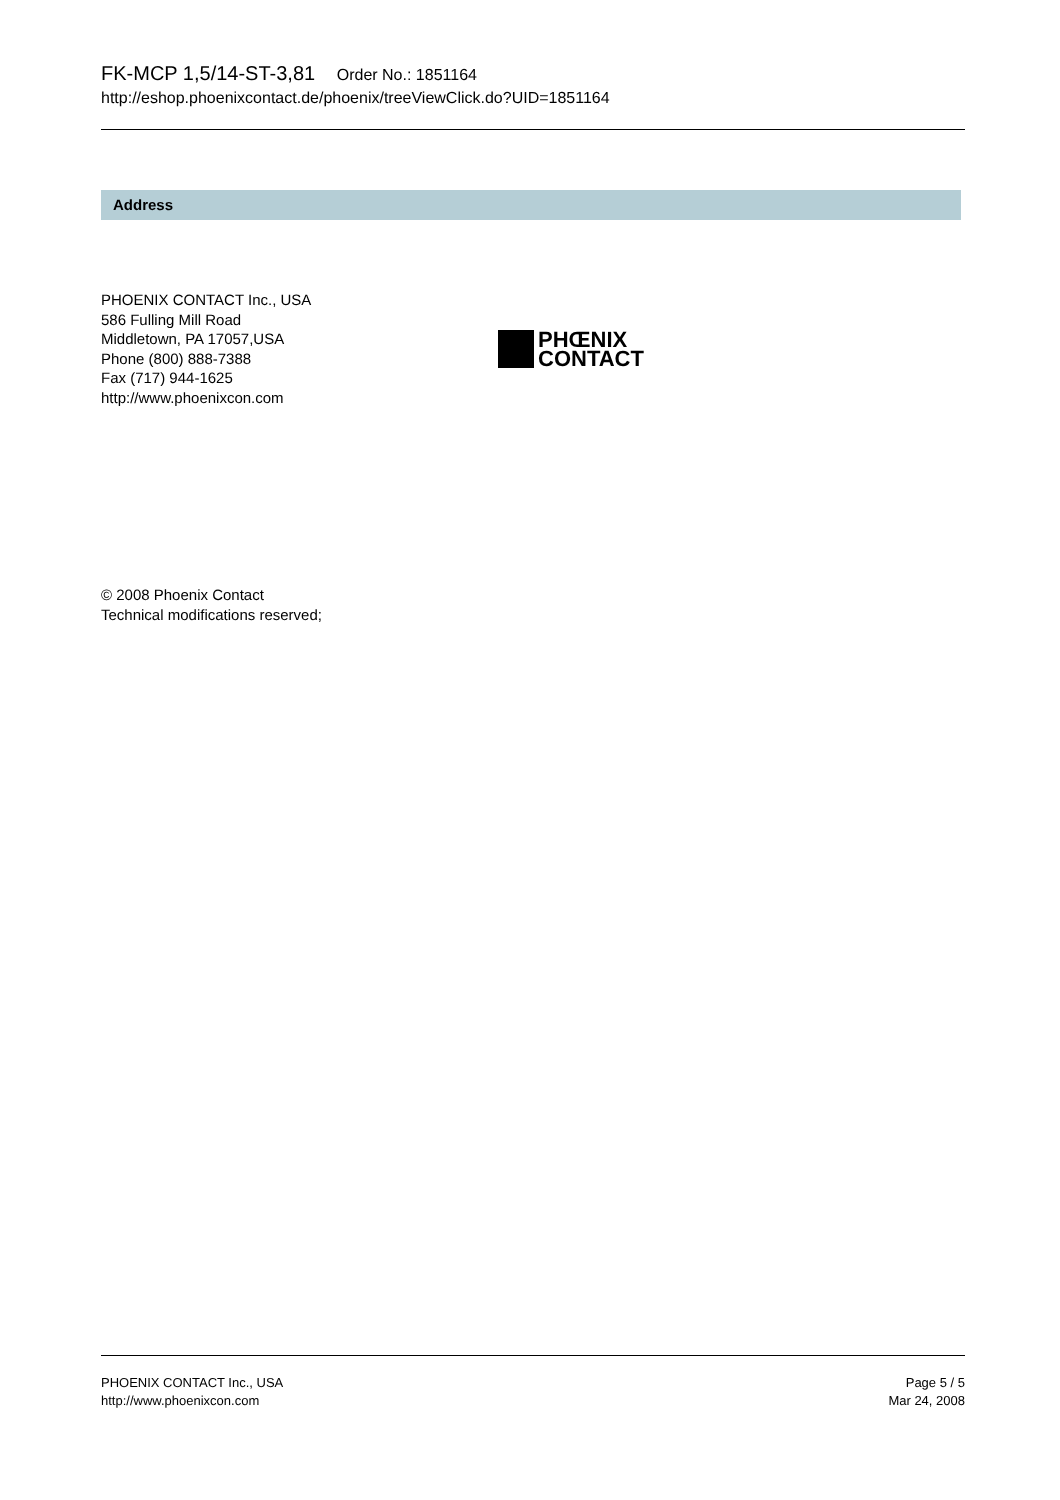FK-MCP 1,5/14-ST-3,81 Order No.: 1851164
http://eshop.phoenixcontact.de/phoenix/treeViewClick.do?UID=1851164
Address
PHOENIX CONTACT Inc., USA
586 Fulling Mill Road
Middletown, PA 17057,USA
Phone (800) 888-7388
Fax (717) 944-1625
http://www.phoenixcon.com
PHŒNIX
CONTACT
© 2008 Phoenix Contact
Technical modifications reserved;
PHOENIX CONTACT Inc., USA
http://www.phoenixcon.com
Page 5 / 5
Mar 24, 2008